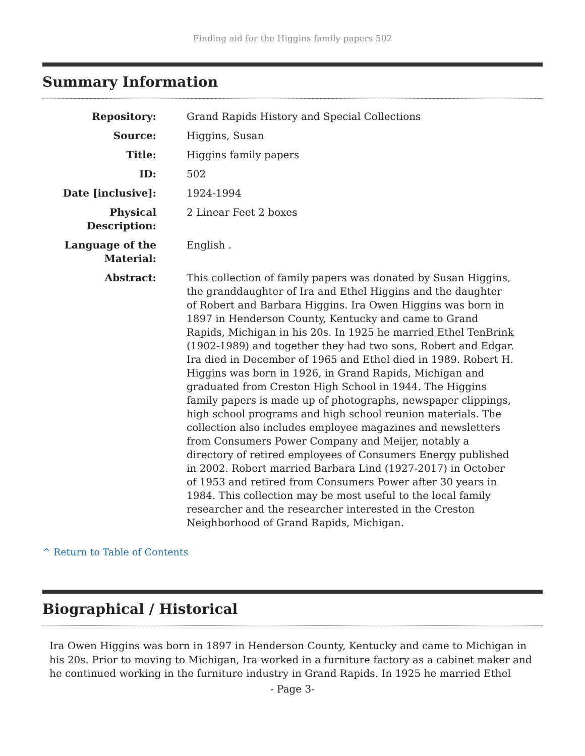Finding aid for the Higgins family papers 502
Summary Information
| Repository: | Grand Rapids History and Special Collections |
| Source: | Higgins, Susan |
| Title: | Higgins family papers |
| ID: | 502 |
| Date [inclusive]: | 1924-1994 |
| Physical Description: | 2 Linear Feet 2 boxes |
| Language of the Material: | English . |
| Abstract: | This collection of family papers was donated by Susan Higgins, the granddaughter of Ira and Ethel Higgins and the daughter of Robert and Barbara Higgins. Ira Owen Higgins was born in 1897 in Henderson County, Kentucky and came to Grand Rapids, Michigan in his 20s. In 1925 he married Ethel TenBrink (1902-1989) and together they had two sons, Robert and Edgar. Ira died in December of 1965 and Ethel died in 1989. Robert H. Higgins was born in 1926, in Grand Rapids, Michigan and graduated from Creston High School in 1944. The Higgins family papers is made up of photographs, newspaper clippings, high school programs and high school reunion materials. The collection also includes employee magazines and newsletters from Consumers Power Company and Meijer, notably a directory of retired employees of Consumers Energy published in 2002. Robert married Barbara Lind (1927-2017) in October of 1953 and retired from Consumers Power after 30 years in 1984. This collection may be most useful to the local family researcher and the researcher interested in the Creston Neighborhood of Grand Rapids, Michigan. |
^ Return to Table of Contents
Biographical / Historical
Ira Owen Higgins was born in 1897 in Henderson County, Kentucky and came to Michigan in his 20s. Prior to moving to Michigan, Ira worked in a furniture factory as a cabinet maker and he continued working in the furniture industry in Grand Rapids. In 1925 he married Ethel
- Page 3-